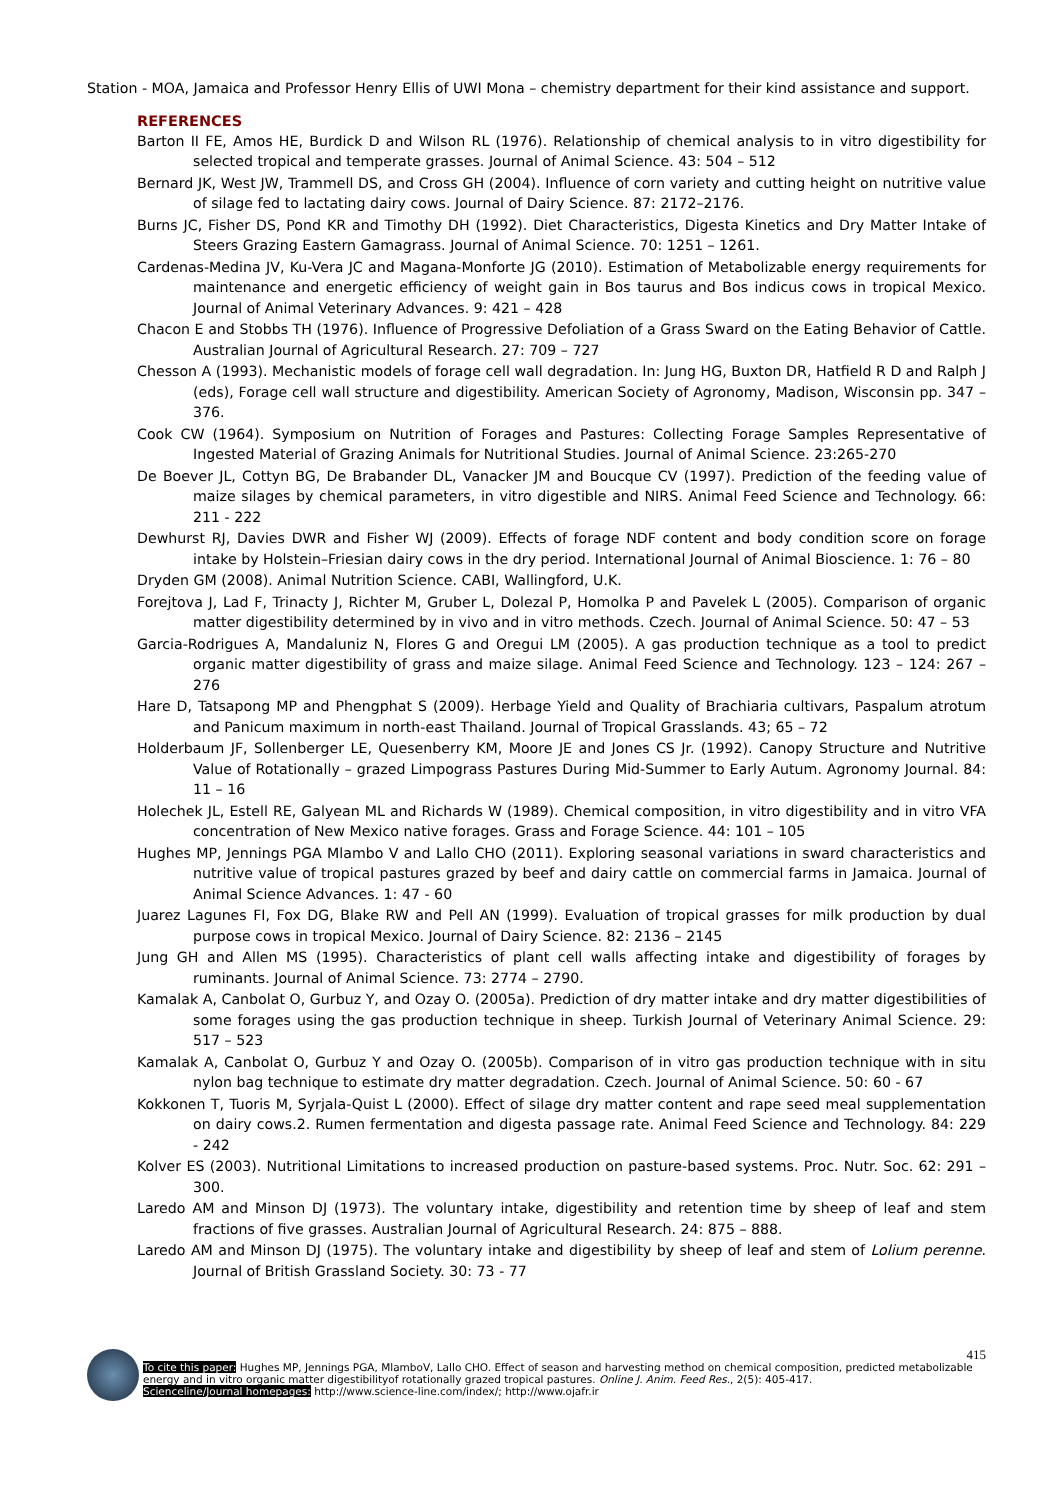Station - MOA, Jamaica and Professor Henry Ellis of UWI Mona – chemistry department for their kind assistance and support.
REFERENCES
Barton II FE, Amos HE, Burdick D and Wilson RL (1976). Relationship of chemical analysis to in vitro digestibility for selected tropical and temperate grasses. Journal of Animal Science. 43: 504 – 512
Bernard JK, West JW, Trammell DS, and Cross GH (2004). Influence of corn variety and cutting height on nutritive value of silage fed to lactating dairy cows. Journal of Dairy Science. 87: 2172–2176.
Burns JC, Fisher DS, Pond KR and Timothy DH (1992). Diet Characteristics, Digesta Kinetics and Dry Matter Intake of Steers Grazing Eastern Gamagrass. Journal of Animal Science. 70: 1251 – 1261.
Cardenas-Medina JV, Ku-Vera JC and Magana-Monforte JG (2010). Estimation of Metabolizable energy requirements for maintenance and energetic efficiency of weight gain in Bos taurus and Bos indicus cows in tropical Mexico. Journal of Animal Veterinary Advances. 9: 421 – 428
Chacon E and Stobbs TH (1976). Influence of Progressive Defoliation of a Grass Sward on the Eating Behavior of Cattle. Australian Journal of Agricultural Research. 27: 709 – 727
Chesson A (1993). Mechanistic models of forage cell wall degradation. In: Jung HG, Buxton DR, Hatfield R D and Ralph J (eds), Forage cell wall structure and digestibility. American Society of Agronomy, Madison, Wisconsin pp. 347 – 376.
Cook CW (1964). Symposium on Nutrition of Forages and Pastures: Collecting Forage Samples Representative of Ingested Material of Grazing Animals for Nutritional Studies. Journal of Animal Science. 23:265-270
De Boever JL, Cottyn BG, De Brabander DL, Vanacker JM and Boucque CV (1997). Prediction of the feeding value of maize silages by chemical parameters, in vitro digestible and NIRS. Animal Feed Science and Technology. 66: 211 - 222
Dewhurst RJ, Davies DWR and Fisher WJ (2009). Effects of forage NDF content and body condition score on forage intake by Holstein–Friesian dairy cows in the dry period. International Journal of Animal Bioscience. 1: 76 – 80
Dryden GM (2008). Animal Nutrition Science. CABI, Wallingford, U.K.
Forejtova J, Lad F, Trinacty J, Richter M, Gruber L, Dolezal P, Homolka P and Pavelek L (2005). Comparison of organic matter digestibility determined by in vivo and in vitro methods. Czech. Journal of Animal Science. 50: 47 – 53
Garcia-Rodrigues A, Mandaluniz N, Flores G and Oregui LM (2005). A gas production technique as a tool to predict organic matter digestibility of grass and maize silage. Animal Feed Science and Technology. 123 – 124: 267 – 276
Hare D, Tatsapong MP and Phengphat S (2009). Herbage Yield and Quality of Brachiaria cultivars, Paspalum atrotum and Panicum maximum in north-east Thailand. Journal of Tropical Grasslands. 43; 65 – 72
Holderbaum JF, Sollenberger LE, Quesenberry KM, Moore JE and Jones CS Jr. (1992). Canopy Structure and Nutritive Value of Rotationally – grazed Limpograss Pastures During Mid-Summer to Early Autum. Agronomy Journal. 84: 11 – 16
Holechek JL, Estell RE, Galyean ML and Richards W (1989). Chemical composition, in vitro digestibility and in vitro VFA concentration of New Mexico native forages. Grass and Forage Science. 44: 101 – 105
Hughes MP, Jennings PGA Mlambo V and Lallo CHO (2011). Exploring seasonal variations in sward characteristics and nutritive value of tropical pastures grazed by beef and dairy cattle on commercial farms in Jamaica. Journal of Animal Science Advances. 1: 47 - 60
Juarez Lagunes FI, Fox DG, Blake RW and Pell AN (1999). Evaluation of tropical grasses for milk production by dual purpose cows in tropical Mexico. Journal of Dairy Science. 82: 2136 – 2145
Jung GH and Allen MS (1995). Characteristics of plant cell walls affecting intake and digestibility of forages by ruminants. Journal of Animal Science. 73: 2774 – 2790.
Kamalak A, Canbolat O, Gurbuz Y, and Ozay O. (2005a). Prediction of dry matter intake and dry matter digestibilities of some forages using the gas production technique in sheep. Turkish Journal of Veterinary Animal Science. 29: 517 – 523
Kamalak A, Canbolat O, Gurbuz Y and Ozay O. (2005b). Comparison of in vitro gas production technique with in situ nylon bag technique to estimate dry matter degradation. Czech. Journal of Animal Science. 50: 60 - 67
Kokkonen T, Tuoris M, Syrjala-Quist L (2000). Effect of silage dry matter content and rape seed meal supplementation on dairy cows.2. Rumen fermentation and digesta passage rate. Animal Feed Science and Technology. 84: 229 - 242
Kolver ES (2003). Nutritional Limitations to increased production on pasture-based systems. Proc. Nutr. Soc. 62: 291 – 300.
Laredo AM and Minson DJ (1973). The voluntary intake, digestibility and retention time by sheep of leaf and stem fractions of five grasses. Australian Journal of Agricultural Research. 24: 875 – 888.
Laredo AM and Minson DJ (1975). The voluntary intake and digestibility by sheep of leaf and stem of Lolium perenne. Journal of British Grassland Society. 30: 73 - 77
415
To cite this paper: Hughes MP, Jennings PGA, MlamboV, Lallo CHO. Effect of season and harvesting method on chemical composition, predicted metabolizable energy and in vitro organic matter digestibilityof rotationally grazed tropical pastures. Online J. Anim. Feed Res., 2(5): 405-417.
Scienceline/Journal homepages: http://www.science-line.com/index/; http://www.ojafr.ir